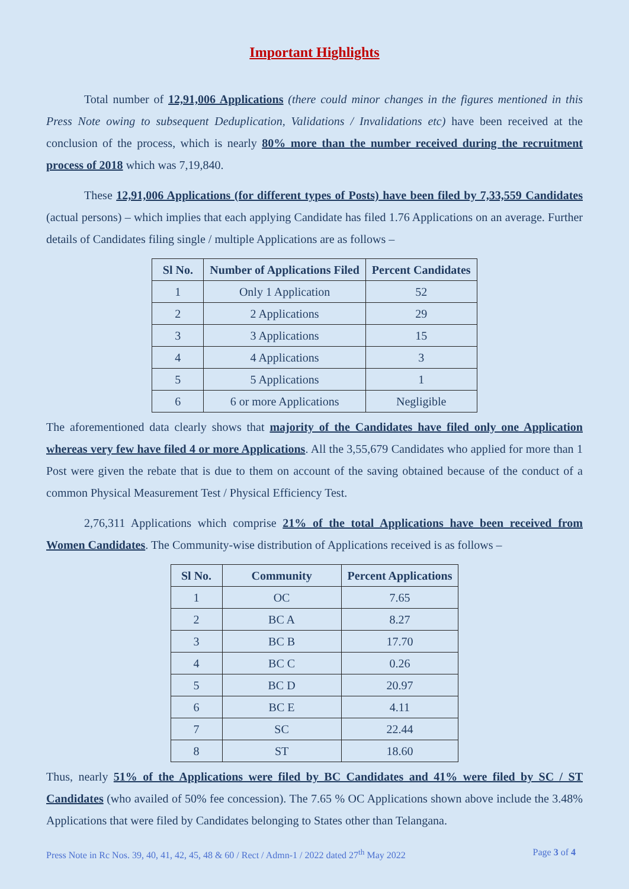Important Highlights
Total number of 12,91,006 Applications (there could minor changes in the figures mentioned in this Press Note owing to subsequent Deduplication, Validations / Invalidations etc) have been received at the conclusion of the process, which is nearly 80% more than the number received during the recruitment process of 2018 which was 7,19,840.
These 12,91,006 Applications (for different types of Posts) have been filed by 7,33,559 Candidates (actual persons) – which implies that each applying Candidate has filed 1.76 Applications on an average. Further details of Candidates filing single / multiple Applications are as follows –
| Sl No. | Number of Applications Filed | Percent Candidates |
| --- | --- | --- |
| 1 | Only 1 Application | 52 |
| 2 | 2 Applications | 29 |
| 3 | 3 Applications | 15 |
| 4 | 4 Applications | 3 |
| 5 | 5 Applications | 1 |
| 6 | 6 or more Applications | Negligible |
The aforementioned data clearly shows that majority of the Candidates have filed only one Application whereas very few have filed 4 or more Applications. All the 3,55,679 Candidates who applied for more than 1 Post were given the rebate that is due to them on account of the saving obtained because of the conduct of a common Physical Measurement Test / Physical Efficiency Test.
2,76,311 Applications which comprise 21% of the total Applications have been received from Women Candidates. The Community-wise distribution of Applications received is as follows –
| Sl No. | Community | Percent Applications |
| --- | --- | --- |
| 1 | OC | 7.65 |
| 2 | BC A | 8.27 |
| 3 | BC B | 17.70 |
| 4 | BC C | 0.26 |
| 5 | BC D | 20.97 |
| 6 | BC E | 4.11 |
| 7 | SC | 22.44 |
| 8 | ST | 18.60 |
Thus, nearly 51% of the Applications were filed by BC Candidates and 41% were filed by SC / ST Candidates (who availed of 50% fee concession). The 7.65 % OC Applications shown above include the 3.48% Applications that were filed by Candidates belonging to States other than Telangana.
Press Note in Rc Nos. 39, 40, 41, 42, 45, 48 & 60 / Rect / Admn-1 / 2022 dated 27<sup>th</sup> May 2022 Page 3 of 4